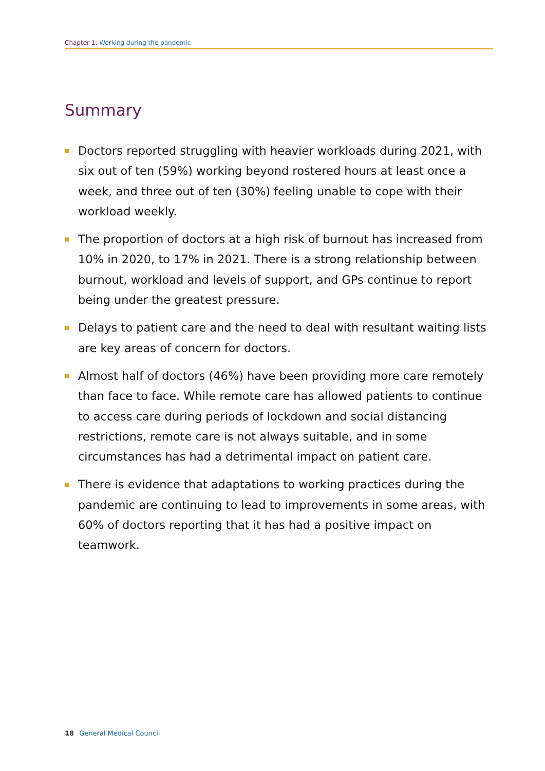Chapter 1: Working during the pandemic
Summary
Doctors reported struggling with heavier workloads during 2021, with six out of ten (59%) working beyond rostered hours at least once a week, and three out of ten (30%) feeling unable to cope with their workload weekly.
The proportion of doctors at a high risk of burnout has increased from 10% in 2020, to 17% in 2021. There is a strong relationship between burnout, workload and levels of support, and GPs continue to report being under the greatest pressure.
Delays to patient care and the need to deal with resultant waiting lists are key areas of concern for doctors.
Almost half of doctors (46%) have been providing more care remotely than face to face. While remote care has allowed patients to continue to access care during periods of lockdown and social distancing restrictions, remote care is not always suitable, and in some circumstances has had a detrimental impact on patient care.
There is evidence that adaptations to working practices during the pandemic are continuing to lead to improvements in some areas, with 60% of doctors reporting that it has had a positive impact on teamwork.
18 General Medical Council